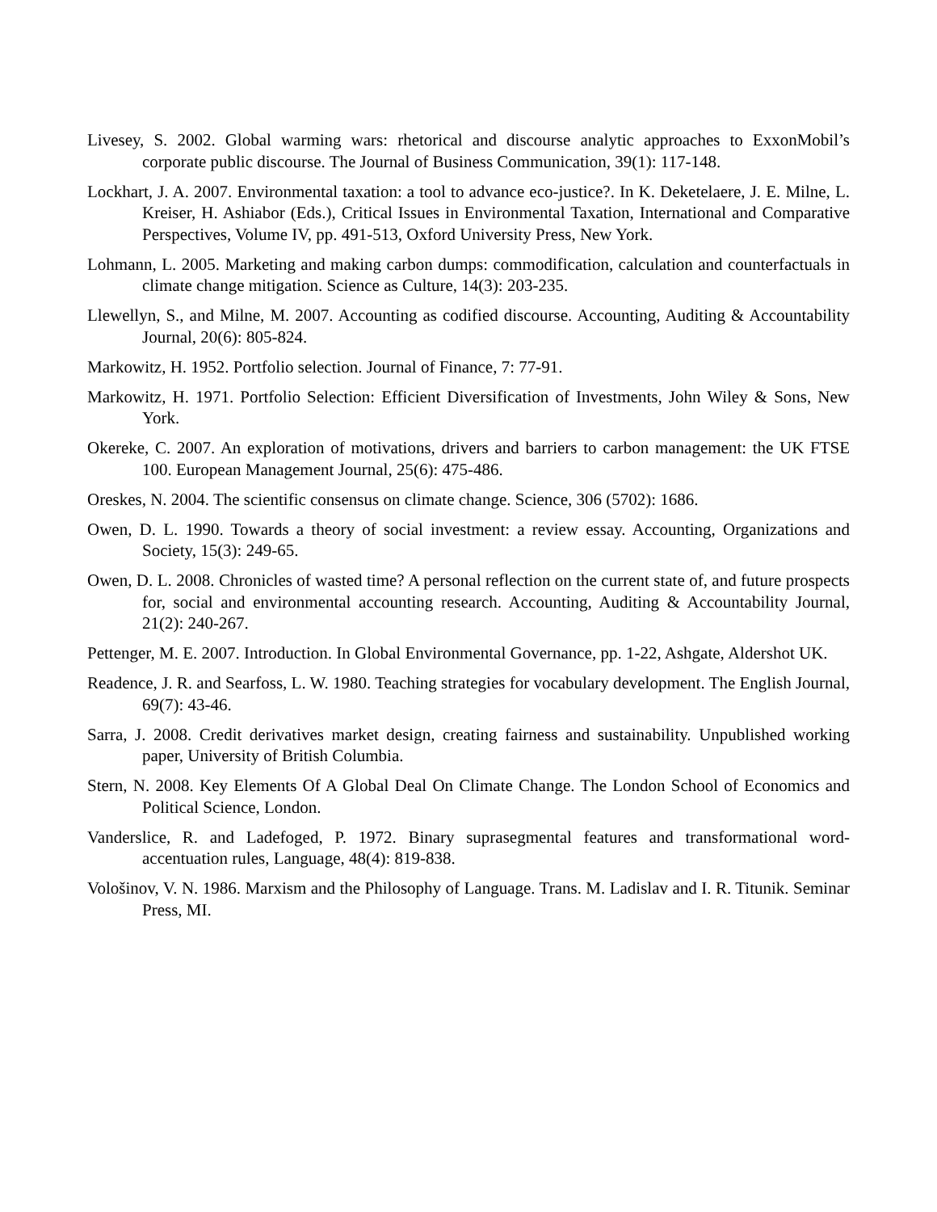Livesey, S. 2002. Global warming wars: rhetorical and discourse analytic approaches to ExxonMobil’s corporate public discourse. The Journal of Business Communication, 39(1): 117-148.
Lockhart, J. A. 2007. Environmental taxation: a tool to advance eco-justice?. In K. Deketelaere, J. E. Milne, L. Kreiser, H. Ashiabor (Eds.), Critical Issues in Environmental Taxation, International and Comparative Perspectives, Volume IV, pp. 491-513, Oxford University Press, New York.
Lohmann, L. 2005. Marketing and making carbon dumps: commodification, calculation and counterfactuals in climate change mitigation. Science as Culture, 14(3): 203-235.
Llewellyn, S., and Milne, M. 2007. Accounting as codified discourse. Accounting, Auditing & Accountability Journal, 20(6): 805-824.
Markowitz, H. 1952. Portfolio selection. Journal of Finance, 7: 77-91.
Markowitz, H. 1971. Portfolio Selection: Efficient Diversification of Investments, John Wiley & Sons, New York.
Okereke, C. 2007. An exploration of motivations, drivers and barriers to carbon management: the UK FTSE 100. European Management Journal, 25(6): 475-486.
Oreskes, N. 2004. The scientific consensus on climate change. Science, 306 (5702): 1686.
Owen, D. L. 1990. Towards a theory of social investment: a review essay. Accounting, Organizations and Society, 15(3): 249-65.
Owen, D. L. 2008. Chronicles of wasted time? A personal reflection on the current state of, and future prospects for, social and environmental accounting research. Accounting, Auditing & Accountability Journal, 21(2): 240-267.
Pettenger, M. E. 2007. Introduction. In Global Environmental Governance, pp. 1-22, Ashgate, Aldershot UK.
Readence, J. R. and Searfoss, L. W. 1980. Teaching strategies for vocabulary development. The English Journal, 69(7): 43-46.
Sarra, J. 2008. Credit derivatives market design, creating fairness and sustainability. Unpublished working paper, University of British Columbia.
Stern, N. 2008. Key Elements Of A Global Deal On Climate Change. The London School of Economics and Political Science, London.
Vanderslice, R. and Ladefoged, P. 1972. Binary suprasegmental features and transformational word-accentuation rules, Language, 48(4): 819-838.
Vološinov, V. N. 1986. Marxism and the Philosophy of Language. Trans. M. Ladislav and I. R. Titunik. Seminar Press, MI.